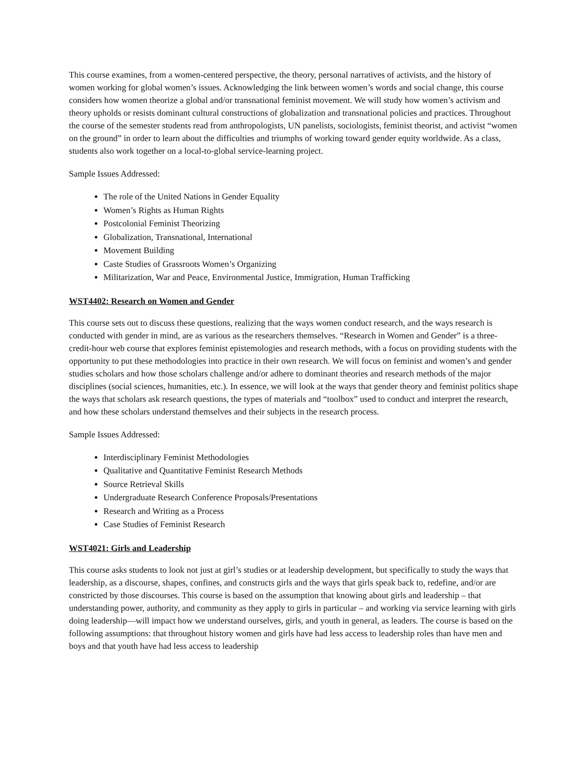This course examines, from a women-centered perspective, the theory, personal narratives of activists, and the history of women working for global women’s issues. Acknowledging the link between women’s words and social change, this course considers how women theorize a global and/or transnational feminist movement. We will study how women’s activism and theory upholds or resists dominant cultural constructions of globalization and transnational policies and practices. Throughout the course of the semester students read from anthropologists, UN panelists, sociologists, feminist theorist, and activist “women on the ground” in order to learn about the difficulties and triumphs of working toward gender equity worldwide. As a class, students also work together on a local-to-global service-learning project.
Sample Issues Addressed:
The role of the United Nations in Gender Equality
Women’s Rights as Human Rights
Postcolonial Feminist Theorizing
Globalization, Transnational, International
Movement Building
Caste Studies of Grassroots Women’s Organizing
Militarization, War and Peace, Environmental Justice, Immigration, Human Trafficking
WST4402: Research on Women and Gender
This course sets out to discuss these questions, realizing that the ways women conduct research, and the ways research is conducted with gender in mind, are as various as the researchers themselves. “Research in Women and Gender” is a three-credit-hour web course that explores feminist epistemologies and research methods, with a focus on providing students with the opportunity to put these methodologies into practice in their own research. We will focus on feminist and women’s and gender studies scholars and how those scholars challenge and/or adhere to dominant theories and research methods of the major disciplines (social sciences, humanities, etc.). In essence, we will look at the ways that gender theory and feminist politics shape the ways that scholars ask research questions, the types of materials and “toolbox” used to conduct and interpret the research, and how these scholars understand themselves and their subjects in the research process.
Sample Issues Addressed:
Interdisciplinary Feminist Methodologies
Qualitative and Quantitative Feminist Research Methods
Source Retrieval Skills
Undergraduate Research Conference Proposals/Presentations
Research and Writing as a Process
Case Studies of Feminist Research
WST4021: Girls and Leadership
This course asks students to look not just at girl’s studies or at leadership development, but specifically to study the ways that leadership, as a discourse, shapes, confines, and constructs girls and the ways that girls speak back to, redefine, and/or are constricted by those discourses. This course is based on the assumption that knowing about girls and leadership – that understanding power, authority, and community as they apply to girls in particular – and working via service learning with girls doing leadership—will impact how we understand ourselves, girls, and youth in general, as leaders. The course is based on the following assumptions: that throughout history women and girls have had less access to leadership roles than have men and boys and that youth have had less access to leadership